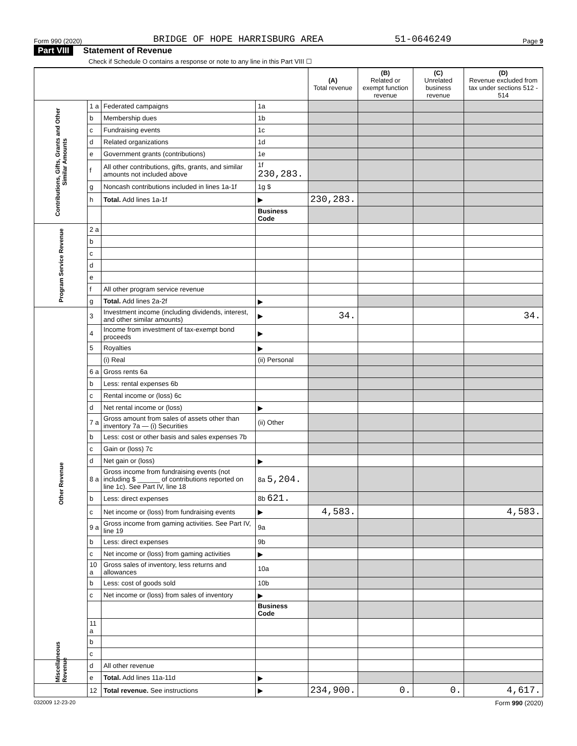Form 990 (2020) BRIDGE OF HOPE HARRISBURG AREA 51-0646249 Page 9
Part VIII Statement of Revenue
Check if Schedule O contains a response or note to any line in this Part VIII ☐
| | | | | (A) Total revenue | (B) Related or exempt function revenue | (C) Unrelated business revenue | (D) Revenue excluded from tax under sections 512 - 514 |
| --- | --- | --- | --- | --- | --- | --- | --- |
| Contributions, Gifts, Grants and Other Similar Amounts | 1 a | Federated campaigns | 1a | | | | |
| | b | Membership dues | 1b | | | | |
| | c | Fundraising events | 1c | | | | |
| | d | Related organizations | 1d | | | | |
| | e | Government grants (contributions) | 1e | | | | |
| | f | All other contributions, gifts, grants, and similar amounts not included above | 1f 230,283. | | | | |
| | g | Noncash contributions included in lines 1a-1f | 1g $ | | | | |
| | h | Total. Add lines 1a-1f | ▶ | 230,283. | | | |
| | | | Business Code | | | | |
| Program Service Revenue | 2 a | | | | | | |
| | b | | | | | | |
| | c | | | | | | |
| | d | | | | | | |
| | e | | | | | | |
| | f | All other program service revenue | | | | | |
| | g | Total. Add lines 2a-2f | ▶ | | | | |
| Other Revenue | 3 | Investment income (including dividends, interest, and other similar amounts) | ▶ | 34. | | | 34. |
| | 4 | Income from investment of tax-exempt bond proceeds | ▶ | | | | |
| | 5 | Royalties | ▶ | | | | |
| | | (i) Real | (ii) Personal | | | | |
| | 6 a | Gross rents 6a | | | | | |
| | b | Less: rental expenses 6b | | | | | |
| | c | Rental income or (loss) 6c | | | | | |
| | d | Net rental income or (loss) | ▶ | | | | |
| | 7 a | Gross amount from sales of assets other than inventory 7a — (i) Securities | (ii) Other | | | | |
| | b | Less: cost or other basis and sales expenses 7b | | | | | |
| | c | Gain or (loss) 7c | | | | | |
| | d | Net gain or (loss) | ▶ | | | | |
| | 8 a | Gross income from fundraising events (not including $ ______ of contributions reported on line 1c). See Part IV, line 18 | 8a 5,204. | | | | |
| | b | Less: direct expenses | 8b 621. | | | | |
| | c | Net income or (loss) from fundraising events | ▶ | 4,583. | | | 4,583. |
| | 9 a | Gross income from gaming activities. See Part IV, line 19 | 9a | | | | |
| | b | Less: direct expenses | 9b | | | | |
| | c | Net income or (loss) from gaming activities | ▶ | | | | |
| | 10 a | Gross sales of inventory, less returns and allowances | 10a | | | | |
| | b | Less: cost of goods sold | 10b | | | | |
| | c | Net income or (loss) from sales of inventory | ▶ | | | | |
| | | | Business Code | | | | |
| | 11 a | | | | | | |
| | b | | | | | | |
| | c | | | | | | |
| Miscellaneous Revenue | d | All other revenue | | | | | |
| | e | Total. Add lines 11a-11d | ▶ | | | | |
| | 12 | Total revenue. See instructions | ▶ | 234,900. | 0. | 0. | 4,617. |
032009 12-23-20 Form 990 (2020)